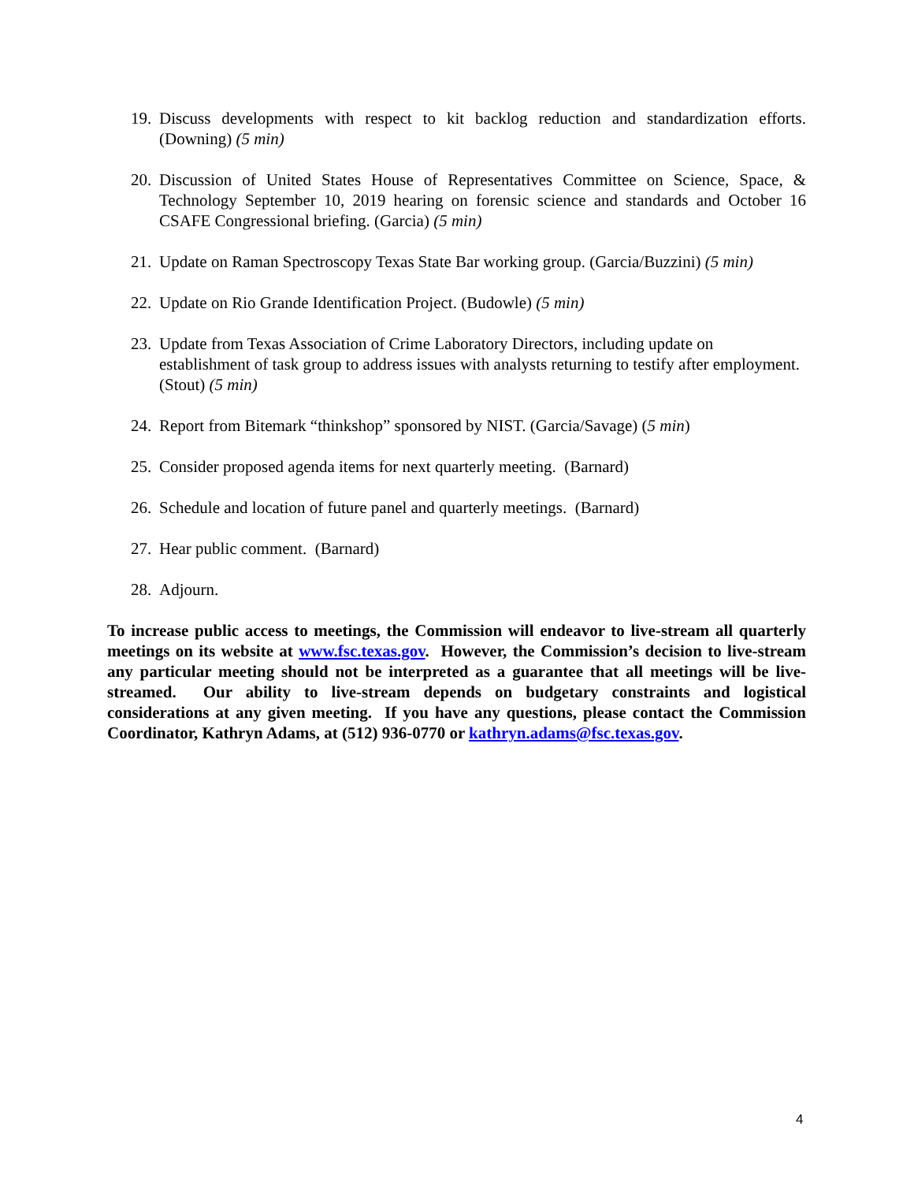19. Discuss developments with respect to kit backlog reduction and standardization efforts. (Downing) (5 min)
20. Discussion of United States House of Representatives Committee on Science, Space, & Technology September 10, 2019 hearing on forensic science and standards and October 16 CSAFE Congressional briefing. (Garcia) (5 min)
21. Update on Raman Spectroscopy Texas State Bar working group. (Garcia/Buzzini) (5 min)
22. Update on Rio Grande Identification Project. (Budowle) (5 min)
23. Update from Texas Association of Crime Laboratory Directors, including update on establishment of task group to address issues with analysts returning to testify after employment. (Stout) (5 min)
24. Report from Bitemark “thinkshop” sponsored by NIST. (Garcia/Savage) (5 min)
25. Consider proposed agenda items for next quarterly meeting. (Barnard)
26. Schedule and location of future panel and quarterly meetings. (Barnard)
27. Hear public comment. (Barnard)
28. Adjourn.
To increase public access to meetings, the Commission will endeavor to live-stream all quarterly meetings on its website at www.fsc.texas.gov. However, the Commission’s decision to live-stream any particular meeting should not be interpreted as a guarantee that all meetings will be live-streamed. Our ability to live-stream depends on budgetary constraints and logistical considerations at any given meeting. If you have any questions, please contact the Commission Coordinator, Kathryn Adams, at (512) 936-0770 or kathryn.adams@fsc.texas.gov.
4